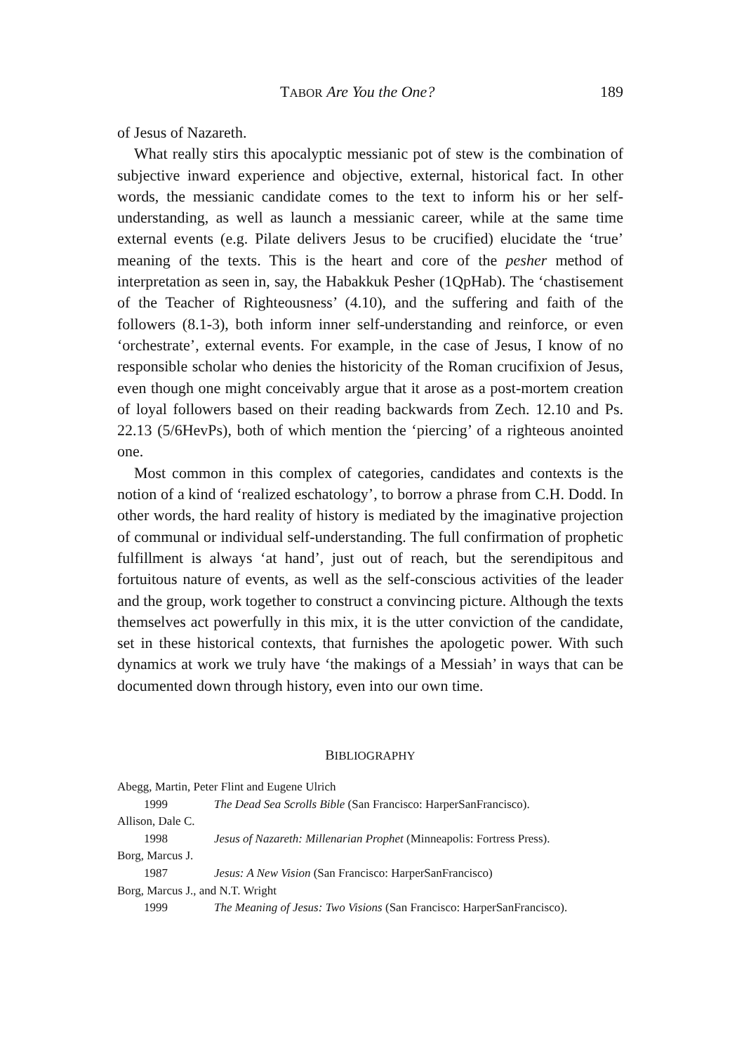TABOR Are You the One? 189
of Jesus of Nazareth.
What really stirs this apocalyptic messianic pot of stew is the combination of subjective inward experience and objective, external, historical fact. In other words, the messianic candidate comes to the text to inform his or her self-understanding, as well as launch a messianic career, while at the same time external events (e.g. Pilate delivers Jesus to be crucified) elucidate the ‘true’ meaning of the texts. This is the heart and core of the pesher method of interpretation as seen in, say, the Habakkuk Pesher (1QpHab). The ‘chastisement of the Teacher of Righteousness’ (4.10), and the suffering and faith of the followers (8.1-3), both inform inner self-understanding and reinforce, or even ‘orchestrate’, external events. For example, in the case of Jesus, I know of no responsible scholar who denies the historicity of the Roman crucifixion of Jesus, even though one might conceivably argue that it arose as a post-mortem creation of loyal followers based on their reading backwards from Zech. 12.10 and Ps. 22.13 (5/6HevPs), both of which mention the ‘piercing’ of a righteous anointed one.
Most common in this complex of categories, candidates and contexts is the notion of a kind of ‘realized eschatology’, to borrow a phrase from C.H. Dodd. In other words, the hard reality of history is mediated by the imaginative projection of communal or individual self-understanding. The full confirmation of prophetic fulfillment is always ‘at hand’, just out of reach, but the serendipitous and fortuitous nature of events, as well as the self-conscious activities of the leader and the group, work together to construct a convincing picture. Although the texts themselves act powerfully in this mix, it is the utter conviction of the candidate, set in these historical contexts, that furnishes the apologetic power. With such dynamics at work we truly have ‘the makings of a Messiah’ in ways that can be documented down through history, even into our own time.
BIBLIOGRAPHY
Abegg, Martin, Peter Flint and Eugene Ulrich
1999 The Dead Sea Scrolls Bible (San Francisco: HarperSanFrancisco).
Allison, Dale C.
1998 Jesus of Nazareth: Millenarian Prophet (Minneapolis: Fortress Press).
Borg, Marcus J.
1987 Jesus: A New Vision (San Francisco: HarperSanFrancisco)
Borg, Marcus J., and N.T. Wright
1999 The Meaning of Jesus: Two Visions (San Francisco: HarperSanFrancisco).